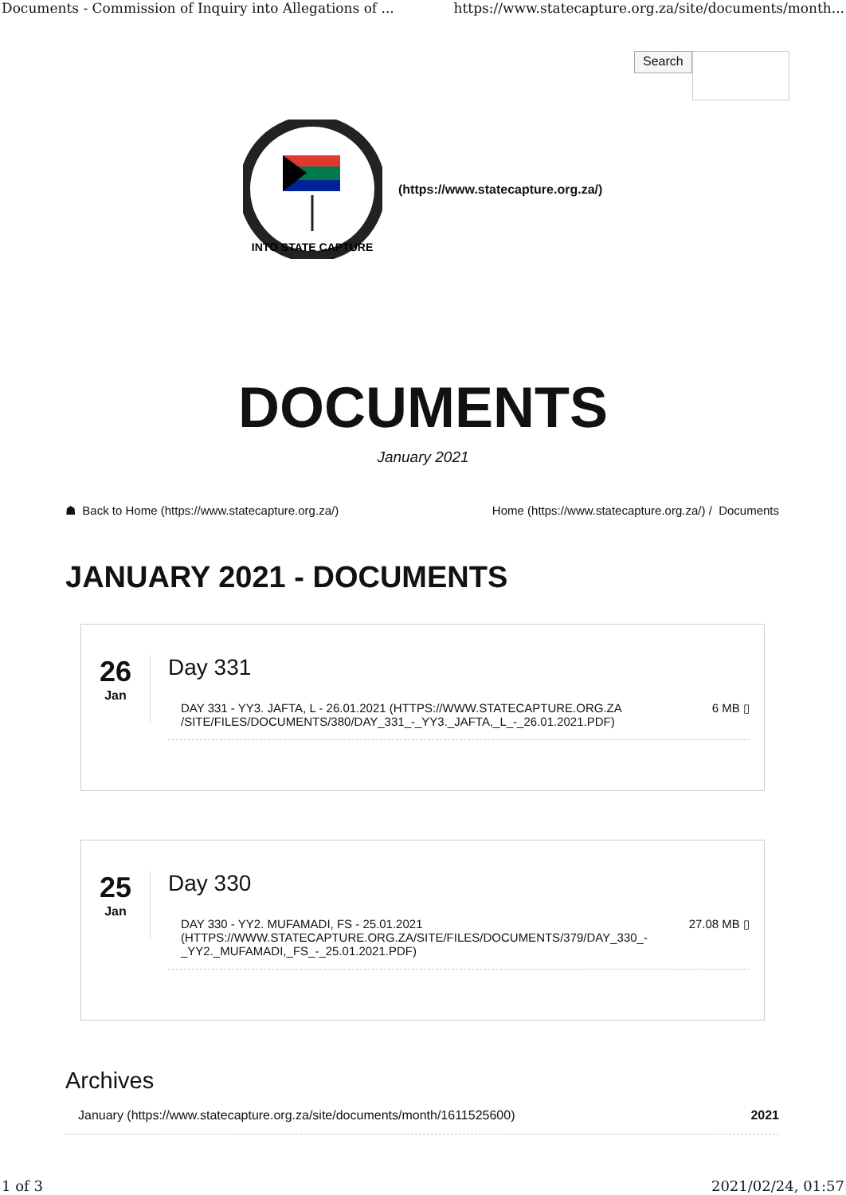Documents - Commission of Inquiry into Allegations of ... https://www.statecapture.org.za/site/documents/month...
Search
INTO STATE CAPTURE
(https://www.statecapture.org.za/)
DOCUMENTS
January 2021
☗ Back to Home (https://www.statecapture.org.za/) Home (https://www.statecapture.org.za/) / Documents
JANUARY 2021 - DOCUMENTS
26
Jan
Day 331
DAY 331 - YY3. JAFTA, L - 26.01.2021 (HTTPS://WWW.STATECAPTURE.ORG.ZA
/SITE/FILES/DOCUMENTS/380/DAY_331_-_YY3._JAFTA,_L_-_26.01.2021.PDF) 6 MB ▯
25
Jan
Day 330
DAY 330 - YY2. MUFAMADI, FS - 25.01.2021
(HTTPS://WWW.STATECAPTURE.ORG.ZA/SITE/FILES/DOCUMENTS/379/DAY_330_-
_YY2._MUFAMADI,_FS_-_25.01.2021.PDF) 27.08 MB ▯
Archives
January (https://www.statecapture.org.za/site/documents/month/1611525600) 2021
1 of 3 2021/02/24, 01:57